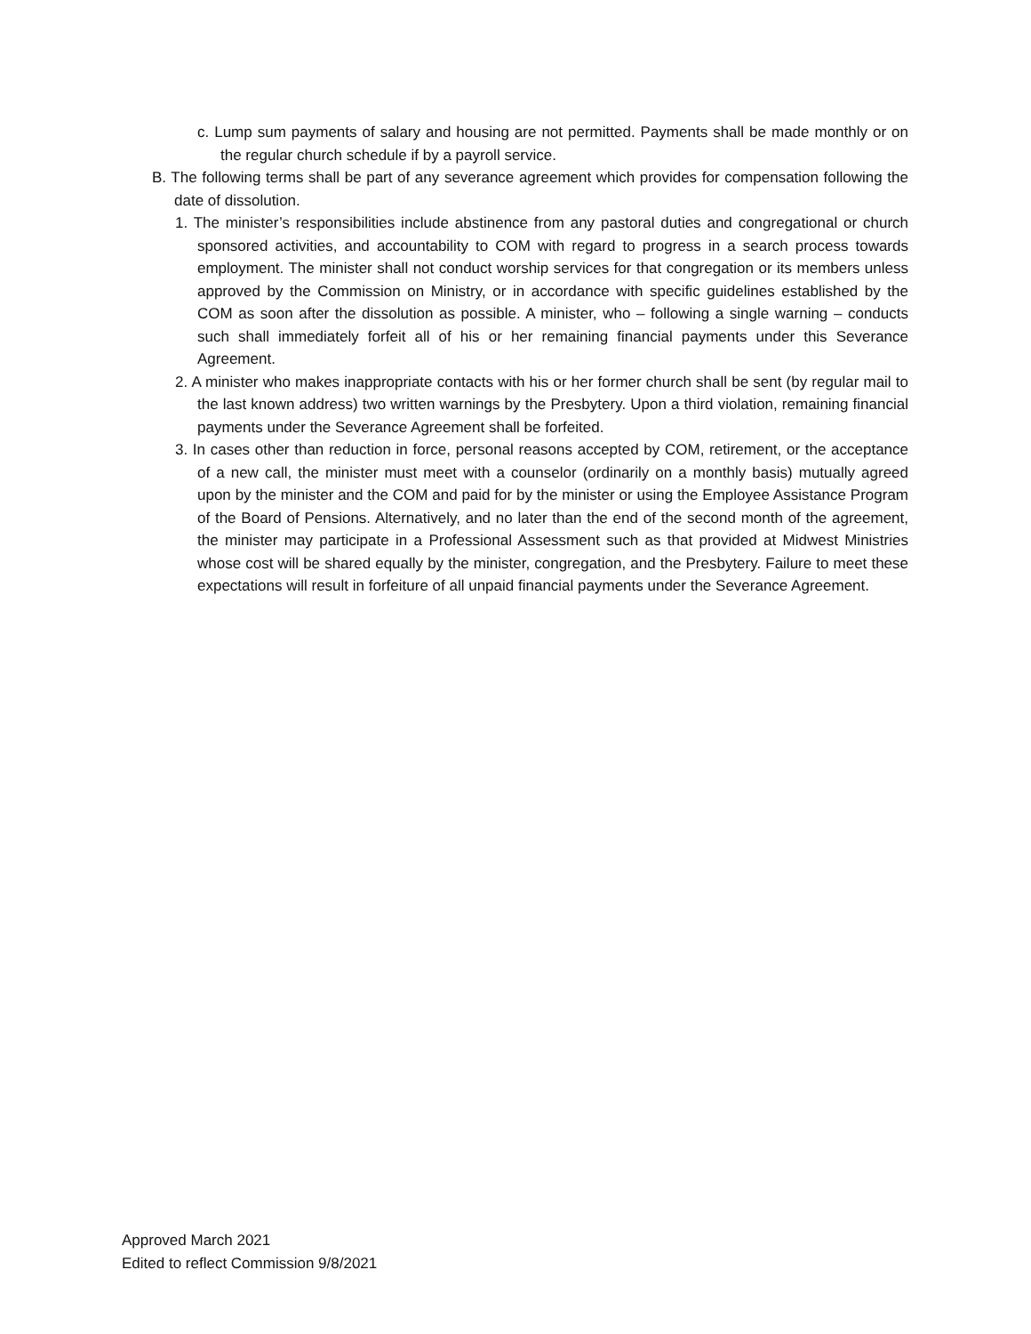c. Lump sum payments of salary and housing are not permitted. Payments shall be made monthly or on the regular church schedule if by a payroll service.
B. The following terms shall be part of any severance agreement which provides for compensation following the date of dissolution.
1. The minister’s responsibilities include abstinence from any pastoral duties and congregational or church sponsored activities, and accountability to COM with regard to progress in a search process towards employment. The minister shall not conduct worship services for that congregation or its members unless approved by the Commission on Ministry, or in accordance with specific guidelines established by the COM as soon after the dissolution as possible. A minister, who – following a single warning – conducts such shall immediately forfeit all of his or her remaining financial payments under this Severance Agreement.
2. A minister who makes inappropriate contacts with his or her former church shall be sent (by regular mail to the last known address) two written warnings by the Presbytery. Upon a third violation, remaining financial payments under the Severance Agreement shall be forfeited.
3. In cases other than reduction in force, personal reasons accepted by COM, retirement, or the acceptance of a new call, the minister must meet with a counselor (ordinarily on a monthly basis) mutually agreed upon by the minister and the COM and paid for by the minister or using the Employee Assistance Program of the Board of Pensions. Alternatively, and no later than the end of the second month of the agreement, the minister may participate in a Professional Assessment such as that provided at Midwest Ministries whose cost will be shared equally by the minister, congregation, and the Presbytery. Failure to meet these expectations will result in forfeiture of all unpaid financial payments under the Severance Agreement.
Approved March 2021
Edited to reflect Commission 9/8/2021